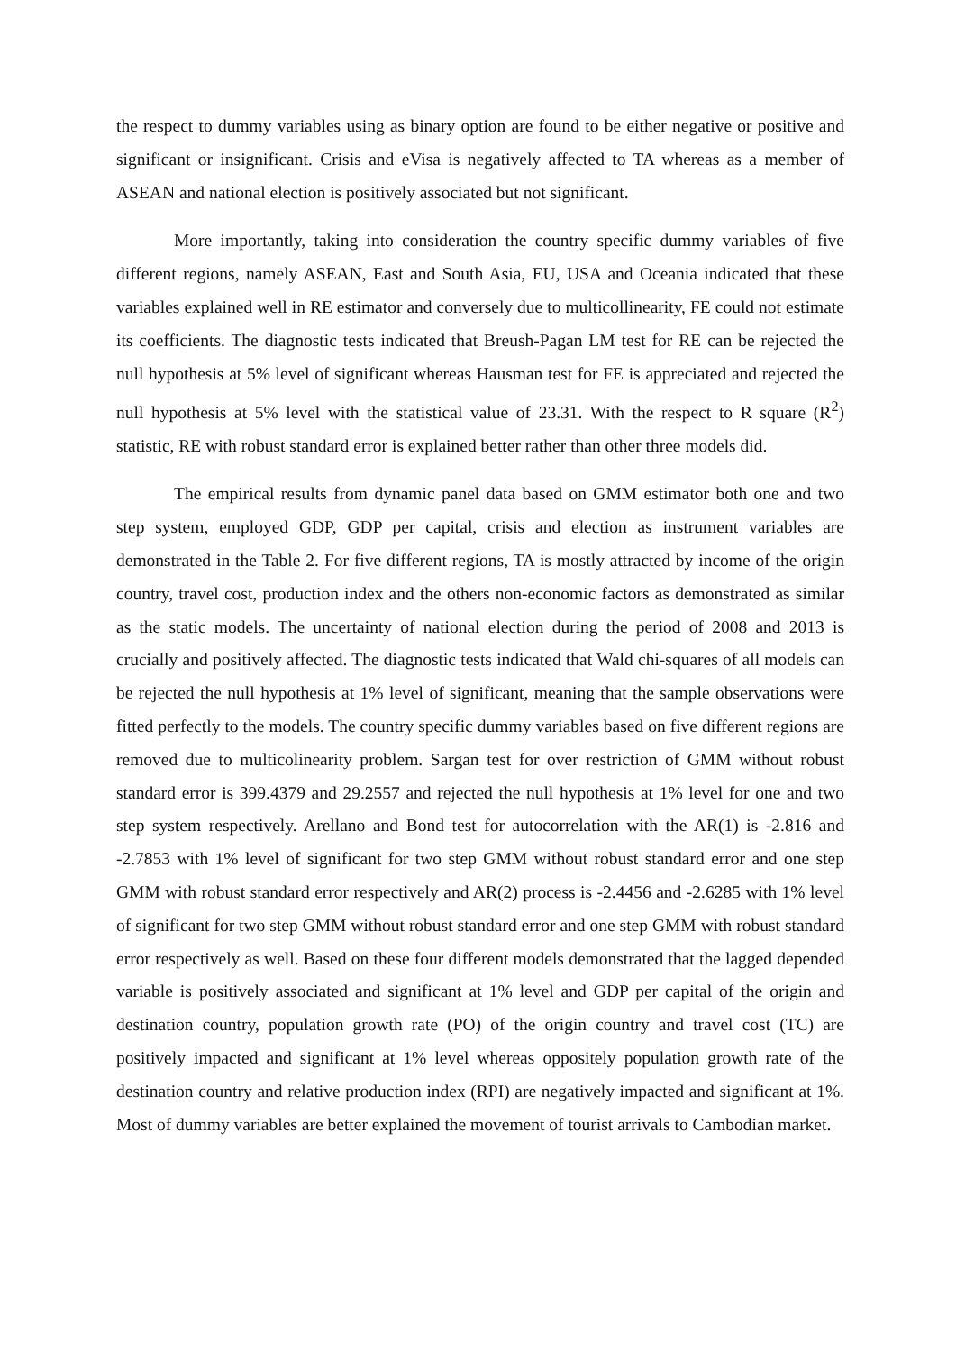the respect to dummy variables using as binary option are found to be either negative or positive and significant or insignificant. Crisis and eVisa is negatively affected to TA whereas as a member of ASEAN and national election is positively associated but not significant.
More importantly, taking into consideration the country specific dummy variables of five different regions, namely ASEAN, East and South Asia, EU, USA and Oceania indicated that these variables explained well in RE estimator and conversely due to multicollinearity, FE could not estimate its coefficients. The diagnostic tests indicated that Breush-Pagan LM test for RE can be rejected the null hypothesis at 5% level of significant whereas Hausman test for FE is appreciated and rejected the null hypothesis at 5% level with the statistical value of 23.31. With the respect to R square (R<sup>2</sup>) statistic, RE with robust standard error is explained better rather than other three models did.
The empirical results from dynamic panel data based on GMM estimator both one and two step system, employed GDP, GDP per capital, crisis and election as instrument variables are demonstrated in the Table 2. For five different regions, TA is mostly attracted by income of the origin country, travel cost, production index and the others non-economic factors as demonstrated as similar as the static models. The uncertainty of national election during the period of 2008 and 2013 is crucially and positively affected. The diagnostic tests indicated that Wald chi-squares of all models can be rejected the null hypothesis at 1% level of significant, meaning that the sample observations were fitted perfectly to the models. The country specific dummy variables based on five different regions are removed due to multicolinearity problem. Sargan test for over restriction of GMM without robust standard error is 399.4379 and 29.2557 and rejected the null hypothesis at 1% level for one and two step system respectively. Arellano and Bond test for autocorrelation with the AR(1) is -2.816 and -2.7853 with 1% level of significant for two step GMM without robust standard error and one step GMM with robust standard error respectively and AR(2) process is -2.4456 and -2.6285 with 1% level of significant for two step GMM without robust standard error and one step GMM with robust standard error respectively as well. Based on these four different models demonstrated that the lagged depended variable is positively associated and significant at 1% level and GDP per capital of the origin and destination country, population growth rate (PO) of the origin country and travel cost (TC) are positively impacted and significant at 1% level whereas oppositely population growth rate of the destination country and relative production index (RPI) are negatively impacted and significant at 1%. Most of dummy variables are better explained the movement of tourist arrivals to Cambodian market.